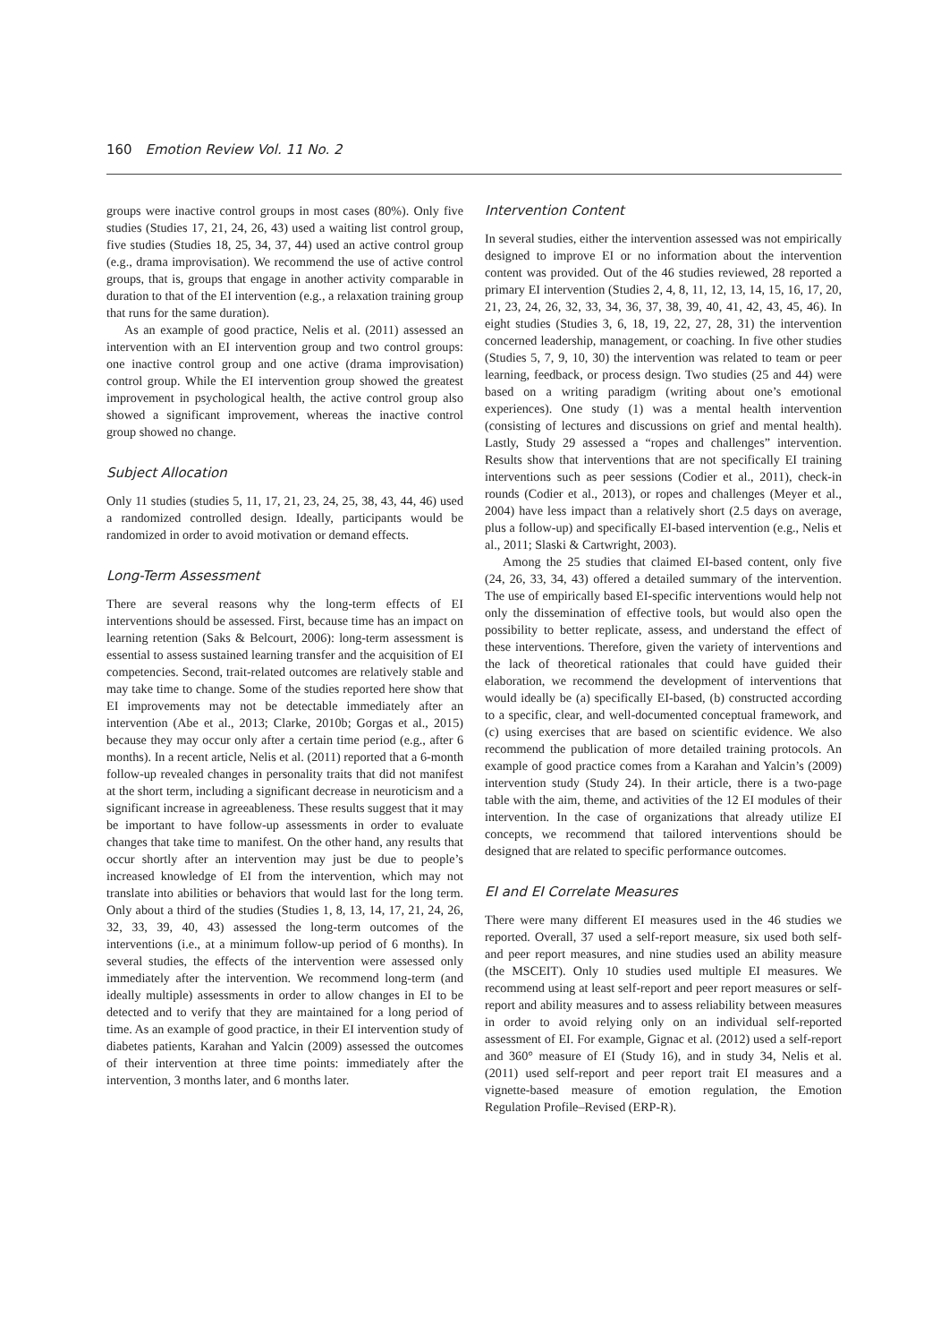160 Emotion Review Vol. 11 No. 2
groups were inactive control groups in most cases (80%). Only five studies (Studies 17, 21, 24, 26, 43) used a waiting list control group, five studies (Studies 18, 25, 34, 37, 44) used an active control group (e.g., drama improvisation). We recommend the use of active control groups, that is, groups that engage in another activity comparable in duration to that of the EI intervention (e.g., a relaxation training group that runs for the same duration).
As an example of good practice, Nelis et al. (2011) assessed an intervention with an EI intervention group and two control groups: one inactive control group and one active (drama improvisation) control group. While the EI intervention group showed the greatest improvement in psychological health, the active control group also showed a significant improvement, whereas the inactive control group showed no change.
Subject Allocation
Only 11 studies (studies 5, 11, 17, 21, 23, 24, 25, 38, 43, 44, 46) used a randomized controlled design. Ideally, participants would be randomized in order to avoid motivation or demand effects.
Long-Term Assessment
There are several reasons why the long-term effects of EI interventions should be assessed. First, because time has an impact on learning retention (Saks & Belcourt, 2006): long-term assessment is essential to assess sustained learning transfer and the acquisition of EI competencies. Second, trait-related outcomes are relatively stable and may take time to change. Some of the studies reported here show that EI improvements may not be detectable immediately after an intervention (Abe et al., 2013; Clarke, 2010b; Gorgas et al., 2015) because they may occur only after a certain time period (e.g., after 6 months). In a recent article, Nelis et al. (2011) reported that a 6-month follow-up revealed changes in personality traits that did not manifest at the short term, including a significant decrease in neuroticism and a significant increase in agreeableness. These results suggest that it may be important to have follow-up assessments in order to evaluate changes that take time to manifest. On the other hand, any results that occur shortly after an intervention may just be due to people’s increased knowledge of EI from the intervention, which may not translate into abilities or behaviors that would last for the long term. Only about a third of the studies (Studies 1, 8, 13, 14, 17, 21, 24, 26, 32, 33, 39, 40, 43) assessed the long-term outcomes of the interventions (i.e., at a minimum follow-up period of 6 months). In several studies, the effects of the intervention were assessed only immediately after the intervention. We recommend long-term (and ideally multiple) assessments in order to allow changes in EI to be detected and to verify that they are maintained for a long period of time. As an example of good practice, in their EI intervention study of diabetes patients, Karahan and Yalcin (2009) assessed the outcomes of their intervention at three time points: immediately after the intervention, 3 months later, and 6 months later.
Intervention Content
In several studies, either the intervention assessed was not empirically designed to improve EI or no information about the intervention content was provided. Out of the 46 studies reviewed, 28 reported a primary EI intervention (Studies 2, 4, 8, 11, 12, 13, 14, 15, 16, 17, 20, 21, 23, 24, 26, 32, 33, 34, 36, 37, 38, 39, 40, 41, 42, 43, 45, 46). In eight studies (Studies 3, 6, 18, 19, 22, 27, 28, 31) the intervention concerned leadership, management, or coaching. In five other studies (Studies 5, 7, 9, 10, 30) the intervention was related to team or peer learning, feedback, or process design. Two studies (25 and 44) were based on a writing paradigm (writing about one’s emotional experiences). One study (1) was a mental health intervention (consisting of lectures and discussions on grief and mental health). Lastly, Study 29 assessed a “ropes and challenges” intervention. Results show that interventions that are not specifically EI training interventions such as peer sessions (Codier et al., 2011), check-in rounds (Codier et al., 2013), or ropes and challenges (Meyer et al., 2004) have less impact than a relatively short (2.5 days on average, plus a follow-up) and specifically EI-based intervention (e.g., Nelis et al., 2011; Slaski & Cartwright, 2003).
Among the 25 studies that claimed EI-based content, only five (24, 26, 33, 34, 43) offered a detailed summary of the intervention. The use of empirically based EI-specific interventions would help not only the dissemination of effective tools, but would also open the possibility to better replicate, assess, and understand the effect of these interventions. Therefore, given the variety of interventions and the lack of theoretical rationales that could have guided their elaboration, we recommend the development of interventions that would ideally be (a) specifically EI-based, (b) constructed according to a specific, clear, and well-documented conceptual framework, and (c) using exercises that are based on scientific evidence. We also recommend the publication of more detailed training protocols. An example of good practice comes from a Karahan and Yalcin’s (2009) intervention study (Study 24). In their article, there is a two-page table with the aim, theme, and activities of the 12 EI modules of their intervention. In the case of organizations that already utilize EI concepts, we recommend that tailored interventions should be designed that are related to specific performance outcomes.
EI and EI Correlate Measures
There were many different EI measures used in the 46 studies we reported. Overall, 37 used a self-report measure, six used both self- and peer report measures, and nine studies used an ability measure (the MSCEIT). Only 10 studies used multiple EI measures. We recommend using at least self-report and peer report measures or self-report and ability measures and to assess reliability between measures in order to avoid relying only on an individual self-reported assessment of EI. For example, Gignac et al. (2012) used a self-report and 360° measure of EI (Study 16), and in study 34, Nelis et al. (2011) used self-report and peer report trait EI measures and a vignette-based measure of emotion regulation, the Emotion Regulation Profile–Revised (ERP-R).